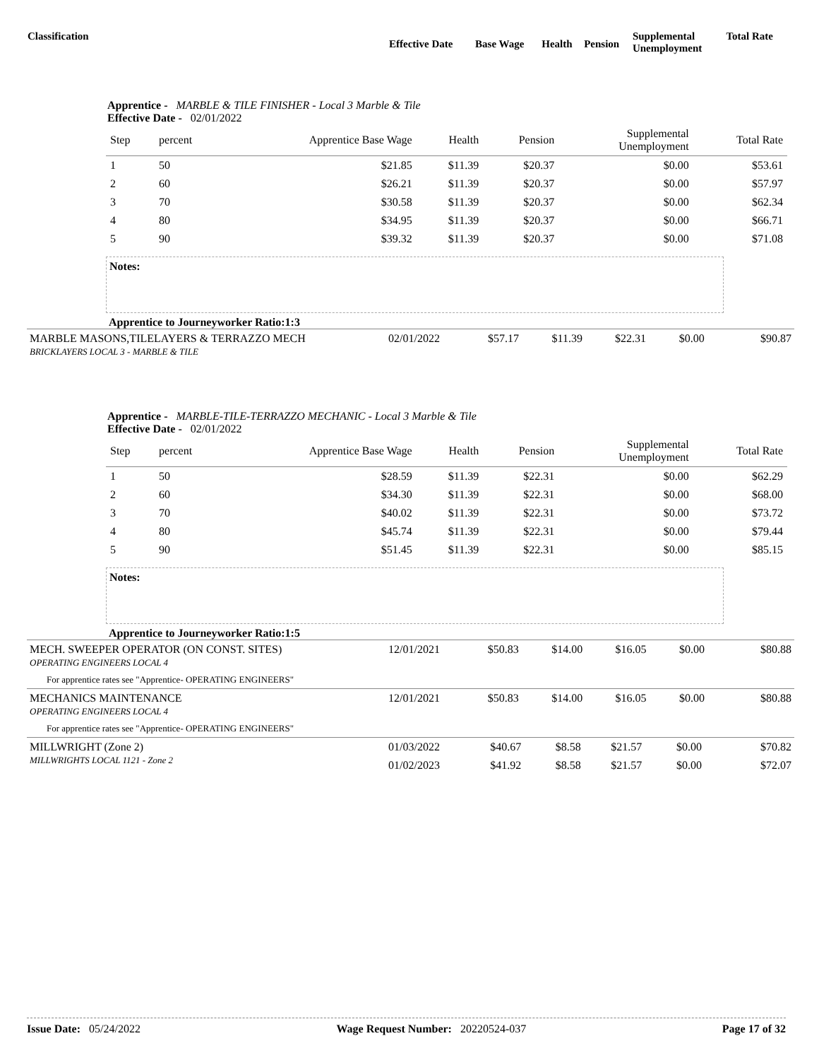| Classification | Effective Date | Base Wage | Health | Pension | Supplemental Unemployment | Total Rate |
Apprentice - MARBLE & TILE FINISHER - Local 3 Marble & Tile
Effective Date - 02/01/2022
| Step | percent | Apprentice Base Wage | Health | Pension | Supplemental Unemployment | Total Rate |
| --- | --- | --- | --- | --- | --- | --- |
| 1 | 50 | $21.85 | $11.39 | $20.37 | $0.00 | $53.61 |
| 2 | 60 | $26.21 | $11.39 | $20.37 | $0.00 | $57.97 |
| 3 | 70 | $30.58 | $11.39 | $20.37 | $0.00 | $62.34 |
| 4 | 80 | $34.95 | $11.39 | $20.37 | $0.00 | $66.71 |
| 5 | 90 | $39.32 | $11.39 | $20.37 | $0.00 | $71.08 |
Notes:
Apprentice to Journeyworker Ratio:1:3
| MARBLE MASONS,TILELAYERS & TERRAZZO MECH BRICKLAYERS LOCAL 3 - MARBLE & TILE | 02/01/2022 | $57.17 | $11.39 | $22.31 | $0.00 | $90.87 |
Apprentice - MARBLE-TILE-TERRAZZO MECHANIC - Local 3 Marble & Tile
Effective Date - 02/01/2022
| Step | percent | Apprentice Base Wage | Health | Pension | Supplemental Unemployment | Total Rate |
| --- | --- | --- | --- | --- | --- | --- |
| 1 | 50 | $28.59 | $11.39 | $22.31 | $0.00 | $62.29 |
| 2 | 60 | $34.30 | $11.39 | $22.31 | $0.00 | $68.00 |
| 3 | 70 | $40.02 | $11.39 | $22.31 | $0.00 | $73.72 |
| 4 | 80 | $45.74 | $11.39 | $22.31 | $0.00 | $79.44 |
| 5 | 90 | $51.45 | $11.39 | $22.31 | $0.00 | $85.15 |
Notes:
Apprentice to Journeyworker Ratio:1:5
| MECH. SWEEPER OPERATOR (ON CONST. SITES) OPERATING ENGINEERS LOCAL 4 | 12/01/2021 | $50.83 | $14.00 | $16.05 | $0.00 | $80.88 |
| For apprentice rates see "Apprentice- OPERATING ENGINEERS" | | | | | | |
| MECHANICS MAINTENANCE OPERATING ENGINEERS LOCAL 4 | 12/01/2021 | $50.83 | $14.00 | $16.05 | $0.00 | $80.88 |
| For apprentice rates see "Apprentice- OPERATING ENGINEERS" | | | | | | |
| MILLWRIGHT (Zone 2) MILLWRIGHTS LOCAL 1121 - Zone 2 | 01/03/2022 | $40.67 | $8.58 | $21.57 | $0.00 | $70.82 |
| | 01/02/2023 | $41.92 | $8.58 | $21.57 | $0.00 | $72.07 |
Issue Date: 05/24/2022 Wage Request Number: 20220524-037 Page 17 of 32